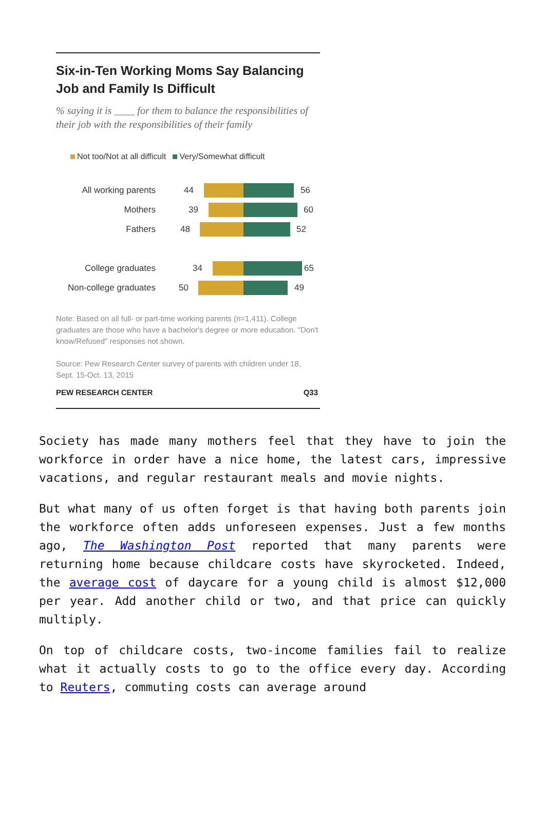Six-in-Ten Working Moms Say Balancing Job and Family Is Difficult
% saying it is ____ for them to balance the responsibilities of their job with the responsibilities of their family
Not too/Not at all difficult Very/Somewhat difficult
All working parents
44 56
Mothers
39 60
Fathers
48 52
College graduates
34 65
Non-college graduates
50 49
Note: Based on all full- or part-time working parents (n=1,411). College graduates are those who have a bachelor's degree or more education. "Don't know/Refused" responses not shown.
Source: Pew Research Center survey of parents with children under 18, Sept. 15-Oct. 13, 2015
PEW RESEARCH CENTER Q33
Society has made many mothers feel that they have to join the workforce in order have a nice home, the latest cars, impressive vacations, and regular restaurant meals and movie nights.
But what many of us often forget is that having both parents join the workforce often adds unforeseen expenses. Just a few months ago, The Washington Post reported that many parents were returning home because childcare costs have skyrocketed. Indeed, the average cost of daycare for a young child is almost $12,000 per year. Add another child or two, and that price can quickly multiply.
On top of childcare costs, two-income families fail to realize what it actually costs to go to the office every day. According to Reuters, commuting costs can average around